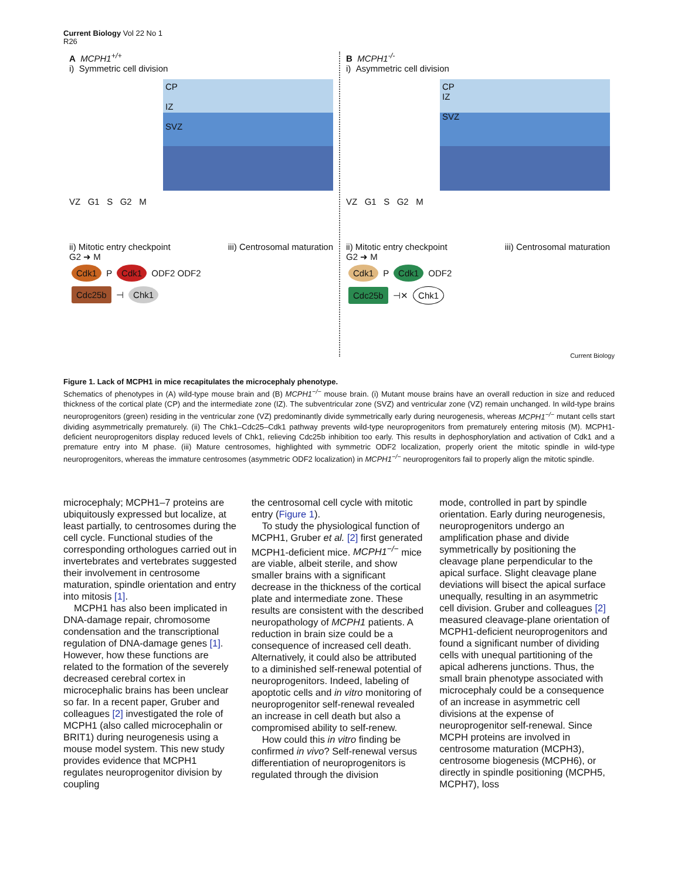Current Biology Vol 22 No 1
R26
A MCPH1<sup>+/+</sup>
i) Symmetric cell division
CP
IZ
SVZ
VZ G1 S G2 M
ii) Mitotic entry checkpoint iii) Centrosomal maturation
G2 ➜ M
Cdk1 P Cdk1 ODF2 ODF2
Cdc25b ⊣ Chk1
B MCPH1<sup>-/-</sup>
i) Asymmetric cell division
CP
IZ
SVZ
VZ G1 S G2 M
ii) Mitotic entry checkpoint iii) Centrosomal maturation
G2 ➜ M
Cdk1 P Cdk1 ODF2
Cdc25b ⊣✕ Chk1
Current Biology
Figure 1. Lack of MCPH1 in mice recapitulates the microcephaly phenotype.
Schematics of phenotypes in (A) wild-type mouse brain and (B) MCPH1<sup>−/−</sup> mouse brain. (i) Mutant mouse brains have an overall reduction in size and reduced thickness of the cortical plate (CP) and the intermediate zone (IZ). The subventricular zone (SVZ) and ventricular zone (VZ) remain unchanged. In wild-type brains neuroprogenitors (green) residing in the ventricular zone (VZ) predominantly divide symmetrically early during neurogenesis, whereas MCPH1<sup>−/−</sup> mutant cells start dividing asymmetrically prematurely. (ii) The Chk1–Cdc25–Cdk1 pathway prevents wild-type neuroprogenitors from prematurely entering mitosis (M). MCPH1-deficient neuroprogenitors display reduced levels of Chk1, relieving Cdc25b inhibition too early. This results in dephosphorylation and activation of Cdk1 and a premature entry into M phase. (iii) Mature centrosomes, highlighted with symmetric ODF2 localization, properly orient the mitotic spindle in wild-type neuroprogenitors, whereas the immature centrosomes (asymmetric ODF2 localization) in MCPH1<sup>−/−</sup> neuroprogenitors fail to properly align the mitotic spindle.
microcephaly; MCPH1–7 proteins are ubiquitously expressed but localize, at least partially, to centrosomes during the cell cycle. Functional studies of the corresponding orthologues carried out in invertebrates and vertebrates suggested their involvement in centrosome maturation, spindle orientation and entry into mitosis [1].
MCPH1 has also been implicated in DNA-damage repair, chromosome condensation and the transcriptional regulation of DNA-damage genes [1]. However, how these functions are related to the formation of the severely decreased cerebral cortex in microcephalic brains has been unclear so far. In a recent paper, Gruber and colleagues [2] investigated the role of MCPH1 (also called microcephalin or BRIT1) during neurogenesis using a mouse model system. This new study provides evidence that MCPH1 regulates neuroprogenitor division by coupling
the centrosomal cell cycle with mitotic entry (Figure 1).
To study the physiological function of MCPH1, Gruber et al. [2] first generated MCPH1-deficient mice. MCPH1<sup>−/−</sup> mice are viable, albeit sterile, and show smaller brains with a significant decrease in the thickness of the cortical plate and intermediate zone. These results are consistent with the described neuropathology of MCPH1 patients. A reduction in brain size could be a consequence of increased cell death. Alternatively, it could also be attributed to a diminished self-renewal potential of neuroprogenitors. Indeed, labeling of apoptotic cells and in vitro monitoring of neuroprogenitor self-renewal revealed an increase in cell death but also a compromised ability to self-renew.
How could this in vitro finding be confirmed in vivo? Self-renewal versus differentiation of neuroprogenitors is regulated through the division
mode, controlled in part by spindle orientation. Early during neurogenesis, neuroprogenitors undergo an amplification phase and divide symmetrically by positioning the cleavage plane perpendicular to the apical surface. Slight cleavage plane deviations will bisect the apical surface unequally, resulting in an asymmetric cell division. Gruber and colleagues [2] measured cleavage-plane orientation of MCPH1-deficient neuroprogenitors and found a significant number of dividing cells with unequal partitioning of the apical adherens junctions. Thus, the small brain phenotype associated with microcephaly could be a consequence of an increase in asymmetric cell divisions at the expense of neuroprogenitor self-renewal. Since MCPH proteins are involved in centrosome maturation (MCPH3), centrosome biogenesis (MCPH6), or directly in spindle positioning (MCPH5, MCPH7), loss